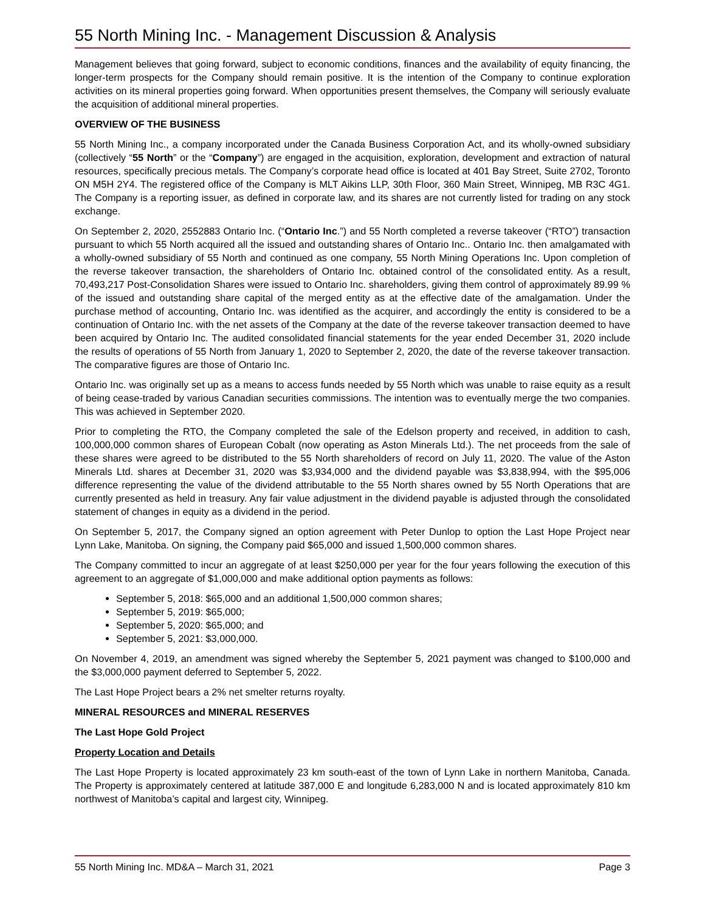55 North Mining Inc. - Management Discussion & Analysis
Management believes that going forward, subject to economic conditions, finances and the availability of equity financing, the longer-term prospects for the Company should remain positive. It is the intention of the Company to continue exploration activities on its mineral properties going forward. When opportunities present themselves, the Company will seriously evaluate the acquisition of additional mineral properties.
OVERVIEW OF THE BUSINESS
55 North Mining Inc., a company incorporated under the Canada Business Corporation Act, and its wholly-owned subsidiary (collectively “55 North” or the “Company”) are engaged in the acquisition, exploration, development and extraction of natural resources, specifically precious metals. The Company’s corporate head office is located at 401 Bay Street, Suite 2702, Toronto ON M5H 2Y4. The registered office of the Company is MLT Aikins LLP, 30th Floor, 360 Main Street, Winnipeg, MB R3C 4G1. The Company is a reporting issuer, as defined in corporate law, and its shares are not currently listed for trading on any stock exchange.
On September 2, 2020, 2552883 Ontario Inc. (“Ontario Inc.”) and 55 North completed a reverse takeover (“RTO”) transaction pursuant to which 55 North acquired all the issued and outstanding shares of Ontario Inc.. Ontario Inc. then amalgamated with a wholly-owned subsidiary of 55 North and continued as one company, 55 North Mining Operations Inc. Upon completion of the reverse takeover transaction, the shareholders of Ontario Inc. obtained control of the consolidated entity. As a result, 70,493,217 Post-Consolidation Shares were issued to Ontario Inc. shareholders, giving them control of approximately 89.99 % of the issued and outstanding share capital of the merged entity as at the effective date of the amalgamation. Under the purchase method of accounting, Ontario Inc. was identified as the acquirer, and accordingly the entity is considered to be a continuation of Ontario Inc. with the net assets of the Company at the date of the reverse takeover transaction deemed to have been acquired by Ontario Inc. The audited consolidated financial statements for the year ended December 31, 2020 include the results of operations of 55 North from January 1, 2020 to September 2, 2020, the date of the reverse takeover transaction. The comparative figures are those of Ontario Inc.
Ontario Inc. was originally set up as a means to access funds needed by 55 North which was unable to raise equity as a result of being cease-traded by various Canadian securities commissions. The intention was to eventually merge the two companies. This was achieved in September 2020.
Prior to completing the RTO, the Company completed the sale of the Edelson property and received, in addition to cash, 100,000,000 common shares of European Cobalt (now operating as Aston Minerals Ltd.). The net proceeds from the sale of these shares were agreed to be distributed to the 55 North shareholders of record on July 11, 2020. The value of the Aston Minerals Ltd. shares at December 31, 2020 was $3,934,000 and the dividend payable was $3,838,994, with the $95,006 difference representing the value of the dividend attributable to the 55 North shares owned by 55 North Operations that are currently presented as held in treasury. Any fair value adjustment in the dividend payable is adjusted through the consolidated statement of changes in equity as a dividend in the period.
On September 5, 2017, the Company signed an option agreement with Peter Dunlop to option the Last Hope Project near Lynn Lake, Manitoba. On signing, the Company paid $65,000 and issued 1,500,000 common shares.
The Company committed to incur an aggregate of at least $250,000 per year for the four years following the execution of this agreement to an aggregate of $1,000,000 and make additional option payments as follows:
September 5, 2018: $65,000 and an additional 1,500,000 common shares;
September 5, 2019: $65,000;
September 5, 2020: $65,000; and
September 5, 2021: $3,000,000.
On November 4, 2019, an amendment was signed whereby the September 5, 2021 payment was changed to $100,000 and the $3,000,000 payment deferred to September 5, 2022.
The Last Hope Project bears a 2% net smelter returns royalty.
MINERAL RESOURCES and MINERAL RESERVES
The Last Hope Gold Project
Property Location and Details
The Last Hope Property is located approximately 23 km south-east of the town of Lynn Lake in northern Manitoba, Canada. The Property is approximately centered at latitude 387,000 E and longitude 6,283,000 N and is located approximately 810 km northwest of Manitoba’s capital and largest city, Winnipeg.
55 North Mining Inc. MD&A – March 31, 2021 Page 3